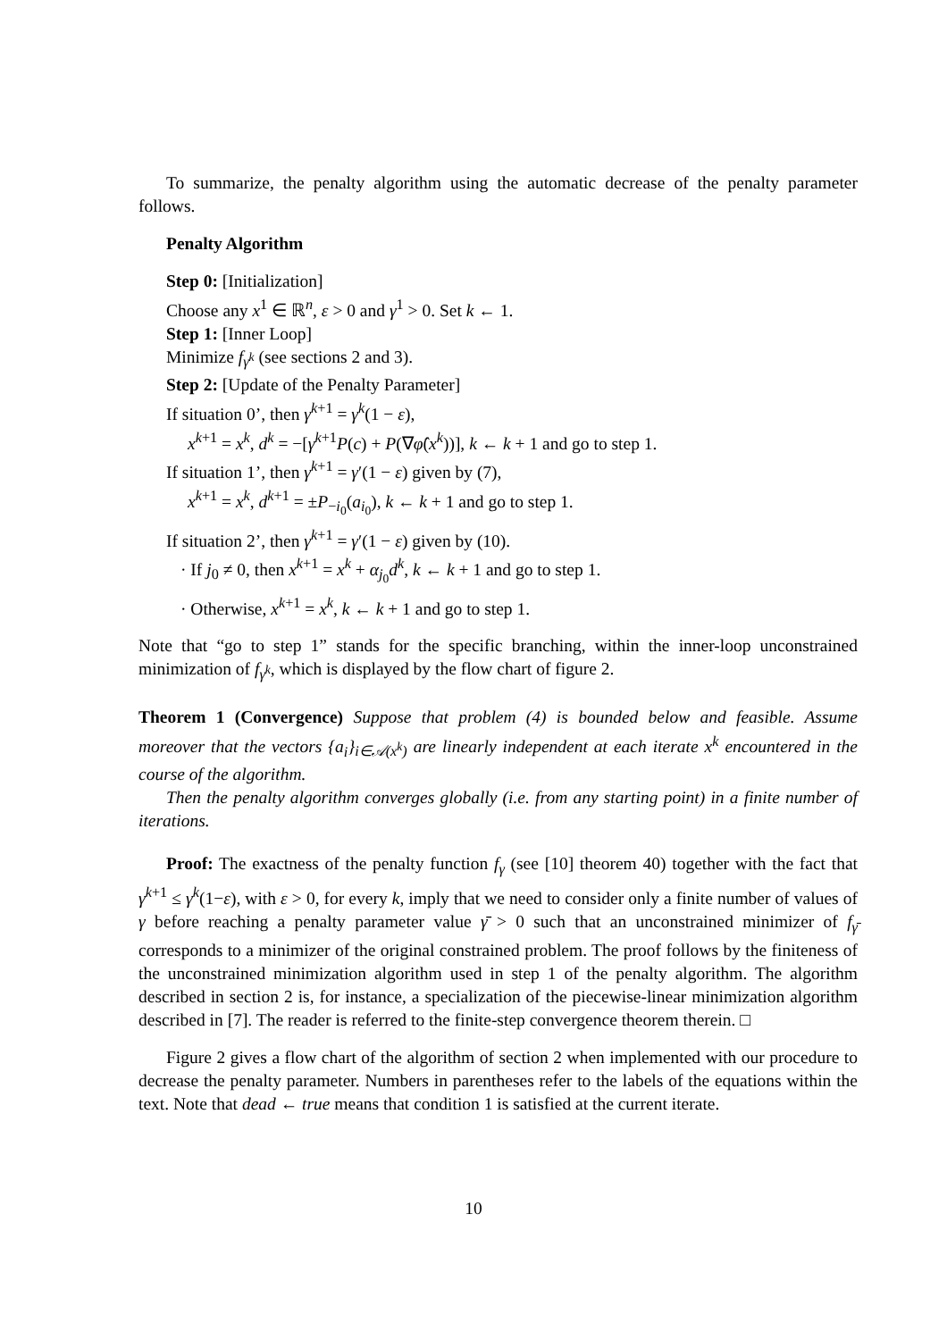To summarize, the penalty algorithm using the automatic decrease of the penalty parameter follows.
Penalty Algorithm
Step 0: [Initialization]
Choose any x<sup>1</sup> ∈ ℝ<sup>n</sup>, ε > 0 and γ<sup>1</sup> > 0. Set k ← 1.
Step 1: [Inner Loop]
Minimize f<sub>γ<sup>k</sup></sub> (see sections 2 and 3).
Step 2: [Update of the Penalty Parameter]
If situation 0’, then γ<sup>k+1</sup> = γ<sup>k</sup>(1 − ε),
x<sup>k+1</sup> = x<sup>k</sup>, d<sup>k</sup> = −[γ<sup>k+1</sup>P(c) + P(∇φ̂(x<sup>k</sup>))], k ← k + 1 and go to step 1.
If situation 1’, then γ<sup>k+1</sup> = γ′(1 − ε) given by (7),
x<sup>k+1</sup> = x<sup>k</sup>, d<sup>k+1</sup> = ±P<sub>−i<sub>0</sub></sub>(a<sub>i<sub>0</sub></sub>), k ← k + 1 and go to step 1.
If situation 2’, then γ<sup>k+1</sup> = γ′(1 − ε) given by (10).
· If j<sub>0</sub> ≠ 0, then x<sup>k+1</sup> = x<sup>k</sup> + α<sub>j<sub>0</sub></sub>d<sup>k</sup>, k ← k + 1 and go to step 1.
· Otherwise, x<sup>k+1</sup> = x<sup>k</sup>, k ← k + 1 and go to step 1.
Note that “go to step 1” stands for the specific branching, within the inner-loop unconstrained minimization of f<sub>γ<sup>k</sup></sub>, which is displayed by the flow chart of figure 2.
Theorem 1 (Convergence) Suppose that problem (4) is bounded below and feasible. Assume moreover that the vectors {a<sub>i</sub>}<sub>i∈𝒜(x<sup>k</sup>)</sub> are linearly independent at each iterate x<sup>k</sup> encountered in the course of the algorithm.
Then the penalty algorithm converges globally (i.e. from any starting point) in a finite number of iterations.
Proof: The exactness of the penalty function f<sub>γ</sub> (see [10] theorem 40) together with the fact that γ<sup>k+1</sup> ≤ γ<sup>k</sup>(1−ε), with ε > 0, for every k, imply that we need to consider only a finite number of values of γ before reaching a penalty parameter value γ̄ > 0 such that an unconstrained minimizer of f<sub>γ̄</sub> corresponds to a minimizer of the original constrained problem. The proof follows by the finiteness of the unconstrained minimization algorithm used in step 1 of the penalty algorithm. The algorithm described in section 2 is, for instance, a specialization of the piecewise-linear minimization algorithm described in [7]. The reader is referred to the finite-step convergence theorem therein. □
Figure 2 gives a flow chart of the algorithm of section 2 when implemented with our procedure to decrease the penalty parameter. Numbers in parentheses refer to the labels of the equations within the text. Note that dead ← true means that condition 1 is satisfied at the current iterate.
10